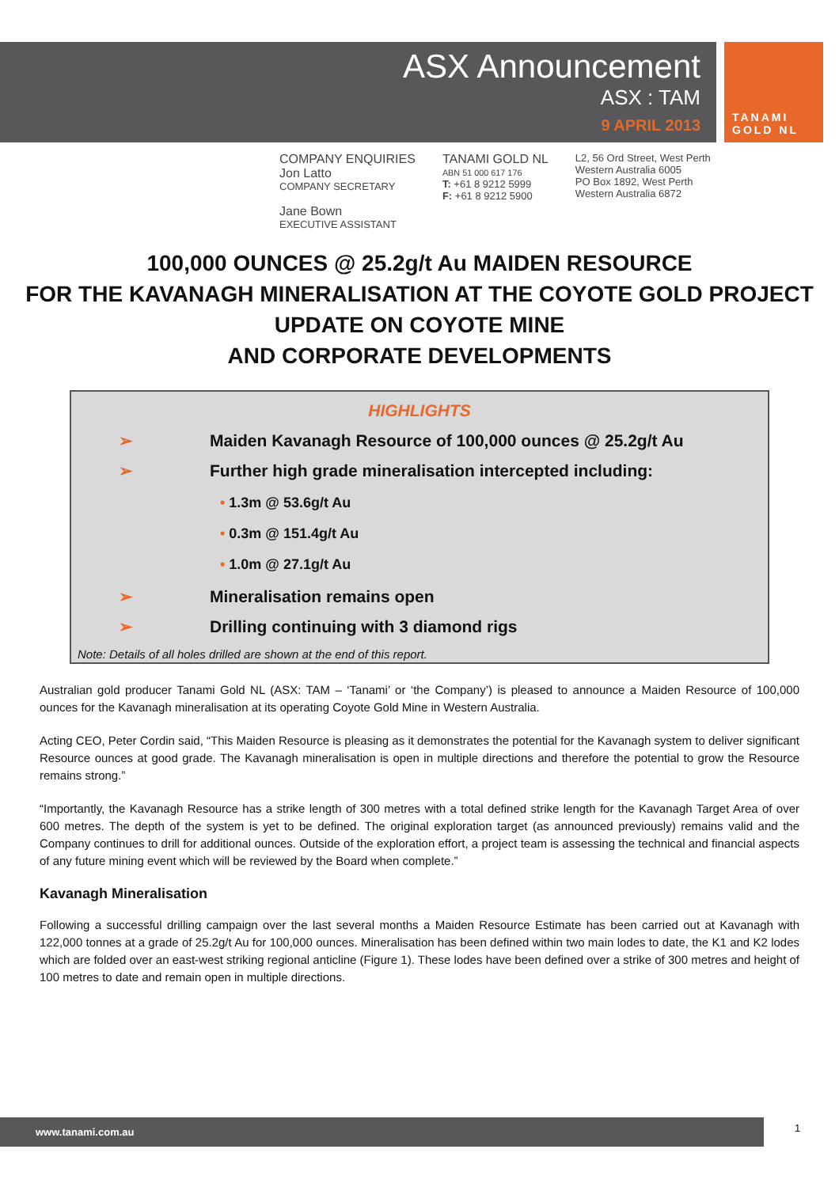ASX Announcement
ASX : TAM
9 APRIL 2013
TANAMI
GOLD NL
COMPANY ENQUIRIES
Jon Latto
COMPANY SECRETARY
Jane Bown
EXECUTIVE ASSISTANT
TANAMI GOLD NL
ABN 51 000 617 176
T: +61 8 9212 5999
F: +61 8 9212 5900
L2, 56 Ord Street, West Perth
Western Australia 6005
PO Box 1892, West Perth
Western Australia 6872
100,000 OUNCES @ 25.2g/t Au MAIDEN RESOURCE
FOR THE KAVANAGH MINERALISATION AT THE COYOTE GOLD PROJECT
UPDATE ON COYOTE MINE
AND CORPORATE DEVELOPMENTS
HIGHLIGHTS
➢ Maiden Kavanagh Resource of 100,000 ounces @ 25.2g/t Au
➢ Further high grade mineralisation intercepted including:
• 1.3m @ 53.6g/t Au
• 0.3m @ 151.4g/t Au
• 1.0m @ 27.1g/t Au
➢ Mineralisation remains open
➢ Drilling continuing with 3 diamond rigs
Note: Details of all holes drilled are shown at the end of this report.
Australian gold producer Tanami Gold NL (ASX: TAM – ‘Tanami’ or ‘the Company’) is pleased to announce a Maiden Resource of 100,000 ounces for the Kavanagh mineralisation at its operating Coyote Gold Mine in Western Australia.
Acting CEO, Peter Cordin said, “This Maiden Resource is pleasing as it demonstrates the potential for the Kavanagh system to deliver significant Resource ounces at good grade. The Kavanagh mineralisation is open in multiple directions and therefore the potential to grow the Resource remains strong.”
“Importantly, the Kavanagh Resource has a strike length of 300 metres with a total defined strike length for the Kavanagh Target Area of over 600 metres. The depth of the system is yet to be defined. The original exploration target (as announced previously) remains valid and the Company continues to drill for additional ounces. Outside of the exploration effort, a project team is assessing the technical and financial aspects of any future mining event which will be reviewed by the Board when complete.”
Kavanagh Mineralisation
Following a successful drilling campaign over the last several months a Maiden Resource Estimate has been carried out at Kavanagh with 122,000 tonnes at a grade of 25.2g/t Au for 100,000 ounces. Mineralisation has been defined within two main lodes to date, the K1 and K2 lodes which are folded over an east-west striking regional anticline (Figure 1). These lodes have been defined over a strike of 300 metres and height of 100 metres to date and remain open in multiple directions.
www.tanami.com.au 1